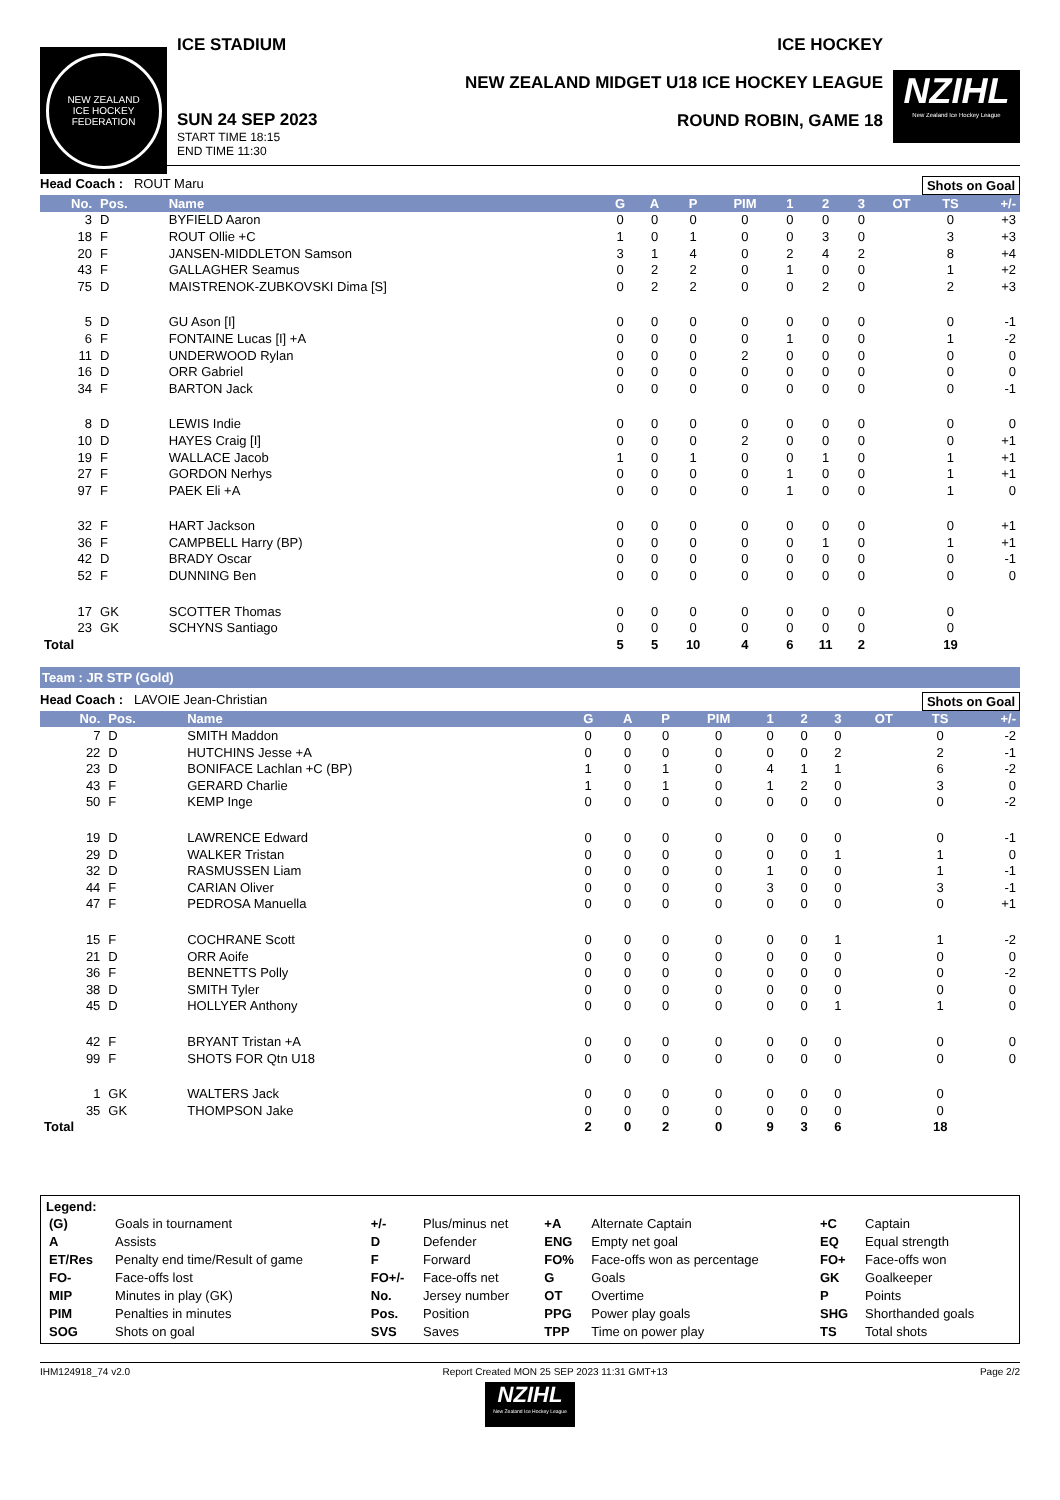NEW ZEALAND
ICE HOCKEY FEDERATION
ICE STADIUM
SUN 24 SEP 2023
START TIME 18:15
END TIME 11:30
ICE HOCKEY
NEW ZEALAND MIDGET U18 ICE HOCKEY LEAGUE
ROUND ROBIN, GAME 18
NZIHL
New Zealand Ice Hockey League
Head Coach : ROUT Maru Shots on Goal
| No. | Pos. | Name | G | A | P | PIM | 1 | 2 | 3 | OT | TS | +/- |
| --- | --- | --- | --- | --- | --- | --- | --- | --- | --- | --- | --- | --- |
| 3 | D | BYFIELD Aaron | 0 | 0 | 0 | 0 | 0 | 0 | 0 | | 0 | +3 |
| 18 | F | ROUT Ollie +C | 1 | 0 | 1 | 0 | 0 | 3 | 0 | | 3 | +3 |
| 20 | F | JANSEN-MIDDLETON Samson | 3 | 1 | 4 | 0 | 2 | 4 | 2 | | 8 | +4 |
| 43 | F | GALLAGHER Seamus | 0 | 2 | 2 | 0 | 1 | 0 | 0 | | 1 | +2 |
| 75 | D | MAISTRENOK-ZUBKOVSKI Dima [S] | 0 | 2 | 2 | 0 | 0 | 2 | 0 | | 2 | +3 |
| 5 | D | GU Ason [I] | 0 | 0 | 0 | 0 | 0 | 0 | 0 | | 0 | -1 |
| 6 | F | FONTAINE Lucas [I] +A | 0 | 0 | 0 | 0 | 1 | 0 | 0 | | 1 | -2 |
| 11 | D | UNDERWOOD Rylan | 0 | 0 | 0 | 2 | 0 | 0 | 0 | | 0 | 0 |
| 16 | D | ORR Gabriel | 0 | 0 | 0 | 0 | 0 | 0 | 0 | | 0 | 0 |
| 34 | F | BARTON Jack | 0 | 0 | 0 | 0 | 0 | 0 | 0 | | 0 | -1 |
| 8 | D | LEWIS Indie | 0 | 0 | 0 | 0 | 0 | 0 | 0 | | 0 | 0 |
| 10 | D | HAYES Craig [I] | 0 | 0 | 0 | 2 | 0 | 0 | 0 | | 0 | +1 |
| 19 | F | WALLACE Jacob | 1 | 0 | 1 | 0 | 0 | 1 | 0 | | 1 | +1 |
| 27 | F | GORDON Nerhys | 0 | 0 | 0 | 0 | 1 | 0 | 0 | | 1 | +1 |
| 97 | F | PAEK Eli +A | 0 | 0 | 0 | 0 | 1 | 0 | 0 | | 1 | 0 |
| 32 | F | HART Jackson | 0 | 0 | 0 | 0 | 0 | 0 | 0 | | 0 | +1 |
| 36 | F | CAMPBELL Harry (BP) | 0 | 0 | 0 | 0 | 0 | 1 | 0 | | 1 | +1 |
| 42 | D | BRADY Oscar | 0 | 0 | 0 | 0 | 0 | 0 | 0 | | 0 | -1 |
| 52 | F | DUNNING Ben | 0 | 0 | 0 | 0 | 0 | 0 | 0 | | 0 | 0 |
| 17 | GK | SCOTTER Thomas | 0 | 0 | 0 | 0 | 0 | 0 | 0 | | 0 | |
| 23 | GK | SCHYNS Santiago | 0 | 0 | 0 | 0 | 0 | 0 | 0 | | 0 | |
| Total | | | 5 | 5 | 10 | 4 | 6 | 11 | 2 | | 19 | |
Team : JR STP (Gold)
Head Coach : LAVOIE Jean-Christian Shots on Goal
| No. | Pos. | Name | G | A | P | PIM | 1 | 2 | 3 | OT | TS | +/- |
| --- | --- | --- | --- | --- | --- | --- | --- | --- | --- | --- | --- | --- |
| 7 | D | SMITH Maddon | 0 | 0 | 0 | 0 | 0 | 0 | 0 | | 0 | -2 |
| 22 | D | HUTCHINS Jesse +A | 0 | 0 | 0 | 0 | 0 | 0 | 2 | | 2 | -1 |
| 23 | D | BONIFACE Lachlan +C (BP) | 1 | 0 | 1 | 0 | 4 | 1 | 1 | | 6 | -2 |
| 43 | F | GERARD Charlie | 1 | 0 | 1 | 0 | 1 | 2 | 0 | | 3 | 0 |
| 50 | F | KEMP Inge | 0 | 0 | 0 | 0 | 0 | 0 | 0 | | 0 | -2 |
| 19 | D | LAWRENCE Edward | 0 | 0 | 0 | 0 | 0 | 0 | 0 | | 0 | -1 |
| 29 | D | WALKER Tristan | 0 | 0 | 0 | 0 | 0 | 0 | 1 | | 1 | 0 |
| 32 | D | RASMUSSEN Liam | 0 | 0 | 0 | 0 | 1 | 0 | 0 | | 1 | -1 |
| 44 | F | CARIAN Oliver | 0 | 0 | 0 | 0 | 3 | 0 | 0 | | 3 | -1 |
| 47 | F | PEDROSA Manuella | 0 | 0 | 0 | 0 | 0 | 0 | 0 | | 0 | +1 |
| 15 | F | COCHRANE Scott | 0 | 0 | 0 | 0 | 0 | 0 | 1 | | 1 | -2 |
| 21 | D | ORR Aoife | 0 | 0 | 0 | 0 | 0 | 0 | 0 | | 0 | 0 |
| 36 | F | BENNETTS Polly | 0 | 0 | 0 | 0 | 0 | 0 | 0 | | 0 | -2 |
| 38 | D | SMITH Tyler | 0 | 0 | 0 | 0 | 0 | 0 | 0 | | 0 | 0 |
| 45 | D | HOLLYER Anthony | 0 | 0 | 0 | 0 | 0 | 0 | 1 | | 1 | 0 |
| 42 | F | BRYANT Tristan +A | 0 | 0 | 0 | 0 | 0 | 0 | 0 | | 0 | 0 |
| 99 | F | SHOTS FOR Qtn U18 | 0 | 0 | 0 | 0 | 0 | 0 | 0 | | 0 | 0 |
| 1 | GK | WALTERS Jack | 0 | 0 | 0 | 0 | 0 | 0 | 0 | | 0 | |
| 35 | GK | THOMPSON Jake | 0 | 0 | 0 | 0 | 0 | 0 | 0 | | 0 | |
| Total | | | 2 | 0 | 2 | 0 | 9 | 3 | 6 | | 18 | |
Legend:
| (G) | Goals in tournament | +/- | Plus/minus net | +A | Alternate Captain | +C | Captain |
| A | Assists | D | Defender | ENG | Empty net goal | EQ | Equal strength |
| ET/Res | Penalty end time/Result of game | F | Forward | FO% | Face-offs won as percentage | FO+ | Face-offs won |
| FO- | Face-offs lost | FO+/- | Face-offs net | G | Goals | GK | Goalkeeper |
| MIP | Minutes in play (GK) | No. | Jersey number | OT | Overtime | P | Points |
| PIM | Penalties in minutes | Pos. | Position | PPG | Power play goals | SHG | Shorthanded goals |
| SOG | Shots on goal | SVS | Saves | TPP | Time on power play | TS | Total shots |
IHM124918_74 v2.0 Report Created MON 25 SEP 2023 11:31 GMT+13 Page 2/2
NZIHL
New Zealand Ice Hockey League